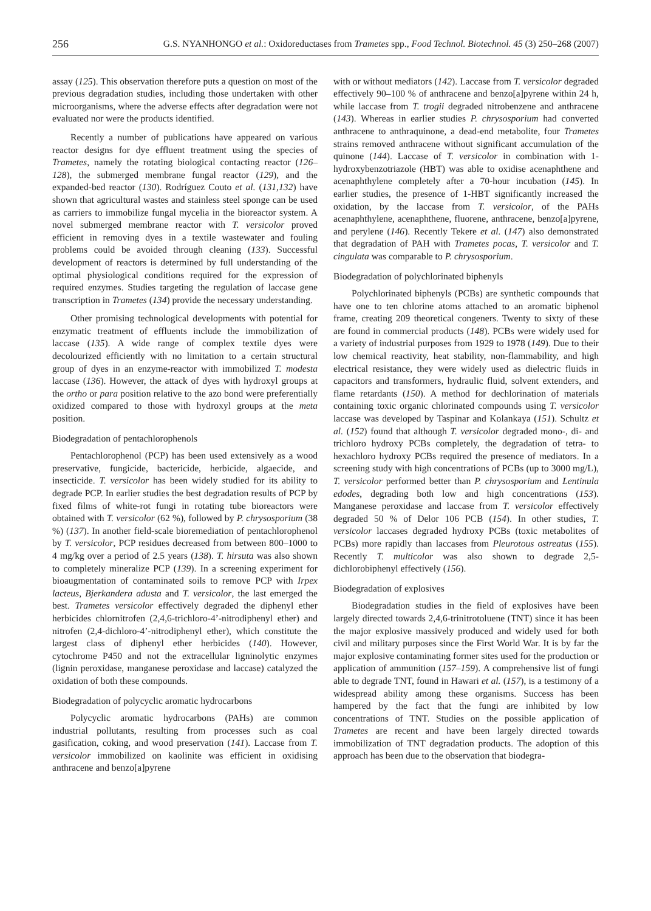256 G.S. NYANHONGO et al.: Oxidoreductases from Trametes spp., Food Technol. Biotechnol. 45 (3) 250–268 (2007)
assay (125). This observation therefore puts a question on most of the previous degradation studies, including those undertaken with other microorganisms, where the adverse effects after degradation were not evaluated nor were the products identified.
Recently a number of publications have appeared on various reactor designs for dye effluent treatment using the species of Trametes, namely the rotating biological contacting reactor (126–128), the submerged membrane fungal reactor (129), and the expanded-bed reactor (130). Rodríguez Couto et al. (131,132) have shown that agricultural wastes and stainless steel sponge can be used as carriers to immobilize fungal mycelia in the bioreactor system. A novel submerged membrane reactor with T. versicolor proved efficient in removing dyes in a textile wastewater and fouling problems could be avoided through cleaning (133). Successful development of reactors is determined by full understanding of the optimal physiological conditions required for the expression of required enzymes. Studies targeting the regulation of laccase gene transcription in Trametes (134) provide the necessary understanding.
Other promising technological developments with potential for enzymatic treatment of effluents include the immobilization of laccase (135). A wide range of complex textile dyes were decolourized efficiently with no limitation to a certain structural group of dyes in an enzyme-reactor with immobilized T. modesta laccase (136). However, the attack of dyes with hydroxyl groups at the ortho or para position relative to the azo bond were preferentially oxidized compared to those with hydroxyl groups at the meta position.
Biodegradation of pentachlorophenols
Pentachlorophenol (PCP) has been used extensively as a wood preservative, fungicide, bactericide, herbicide, algaecide, and insecticide. T. versicolor has been widely studied for its ability to degrade PCP. In earlier studies the best degradation results of PCP by fixed films of white-rot fungi in rotating tube bioreactors were obtained with T. versicolor (62 %), followed by P. chrysosporium (38 %) (137). In another field-scale bioremediation of pentachlorophenol by T. versicolor, PCP residues decreased from between 800–1000 to 4 mg/kg over a period of 2.5 years (138). T. hirsuta was also shown to completely mineralize PCP (139). In a screening experiment for bioaugmentation of contaminated soils to remove PCP with Irpex lacteus, Bjerkandera adusta and T. versicolor, the last emerged the best. Trametes versicolor effectively degraded the diphenyl ether herbicides chlornitrofen (2,4,6-trichloro-4’-nitrodiphenyl ether) and nitrofen (2,4-dichloro-4’-nitrodiphenyl ether), which constitute the largest class of diphenyl ether herbicides (140). However, cytochrome P450 and not the extracellular ligninolytic enzymes (lignin peroxidase, manganese peroxidase and laccase) catalyzed the oxidation of both these compounds.
Biodegradation of polycyclic aromatic hydrocarbons
Polycyclic aromatic hydrocarbons (PAHs) are common industrial pollutants, resulting from processes such as coal gasification, coking, and wood preservation (141). Laccase from T. versicolor immobilized on kaolinite was efficient in oxidising anthracene and benzo[a]pyrene
with or without mediators (142). Laccase from T. versicolor degraded effectively 90–100 % of anthracene and benzo[a]pyrene within 24 h, while laccase from T. trogii degraded nitrobenzene and anthracene (143). Whereas in earlier studies P. chrysosporium had converted anthracene to anthraquinone, a dead-end metabolite, four Trametes strains removed anthracene without significant accumulation of the quinone (144). Laccase of T. versicolor in combination with 1-hydroxybenzotriazole (HBT) was able to oxidise acenaphthene and acenaphthylene completely after a 70-hour incubation (145). In earlier studies, the presence of 1-HBT significantly increased the oxidation, by the laccase from T. versicolor, of the PAHs acenaphthylene, acenaphthene, fluorene, anthracene, benzo[a]pyrene, and perylene (146). Recently Tekere et al. (147) also demonstrated that degradation of PAH with Trametes pocas, T. versicolor and T. cingulata was comparable to P. chrysosporium.
Biodegradation of polychlorinated biphenyls
Polychlorinated biphenyls (PCBs) are synthetic compounds that have one to ten chlorine atoms attached to an aromatic biphenol frame, creating 209 theoretical congeners. Twenty to sixty of these are found in commercial products (148). PCBs were widely used for a variety of industrial purposes from 1929 to 1978 (149). Due to their low chemical reactivity, heat stability, non-flammability, and high electrical resistance, they were widely used as dielectric fluids in capacitors and transformers, hydraulic fluid, solvent extenders, and flame retardants (150). A method for dechlorination of materials containing toxic organic chlorinated compounds using T. versicolor laccase was developed by Taspinar and Kolankaya (151). Schultz et al. (152) found that although T. versicolor degraded mono-, di- and trichloro hydroxy PCBs completely, the degradation of tetra- to hexachloro hydroxy PCBs required the presence of mediators. In a screening study with high concentrations of PCBs (up to 3000 mg/L), T. versicolor performed better than P. chrysosporium and Lentinula edodes, degrading both low and high concentrations (153). Manganese peroxidase and laccase from T. versicolor effectively degraded 50 % of Delor 106 PCB (154). In other studies, T. versicolor laccases degraded hydroxy PCBs (toxic metabolites of PCBs) more rapidly than laccases from Pleurotous ostreatus (155). Recently T. multicolor was also shown to degrade 2,5-dichlorobiphenyl effectively (156).
Biodegradation of explosives
Biodegradation studies in the field of explosives have been largely directed towards 2,4,6-trinitrotoluene (TNT) since it has been the major explosive massively produced and widely used for both civil and military purposes since the First World War. It is by far the major explosive contaminating former sites used for the production or application of ammunition (157–159). A comprehensive list of fungi able to degrade TNT, found in Hawari et al. (157), is a testimony of a widespread ability among these organisms. Success has been hampered by the fact that the fungi are inhibited by low concentrations of TNT. Studies on the possible application of Trametes are recent and have been largely directed towards immobilization of TNT degradation products. The adoption of this approach has been due to the observation that biodegra-